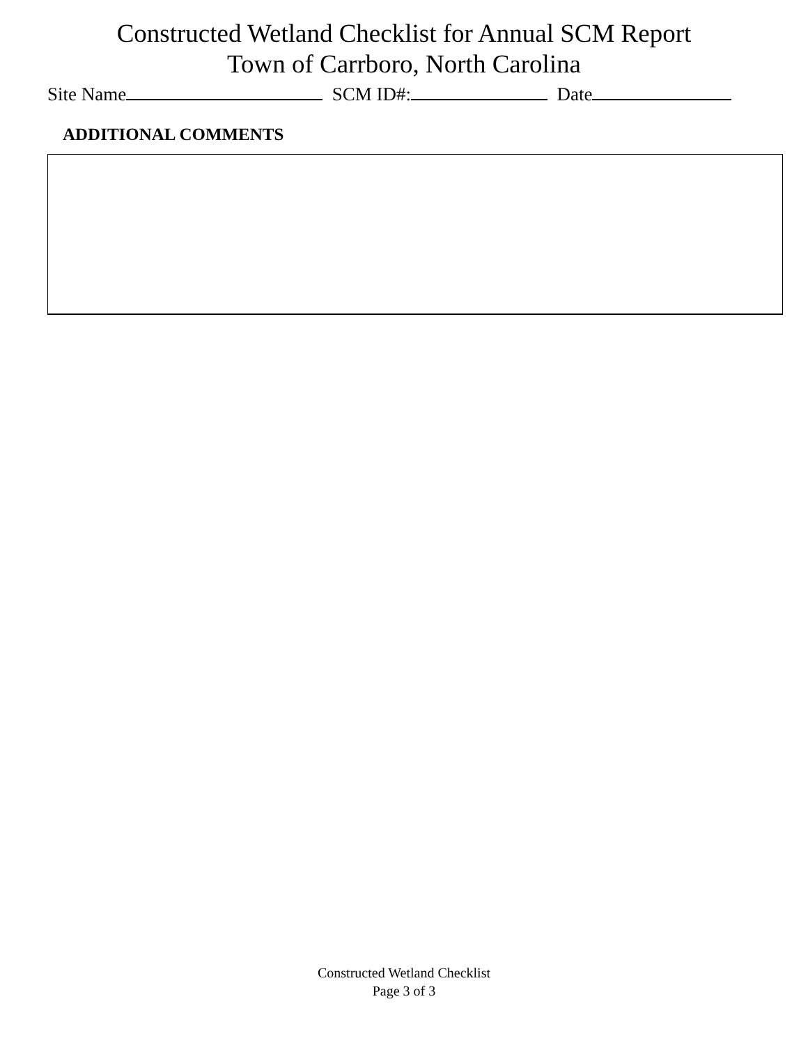Constructed Wetland Checklist for Annual SCM Report
Town of Carrboro, North Carolina
Site Name SCM ID#: Date
ADDITIONAL COMMENTS
Constructed Wetland Checklist
Page 3 of 3